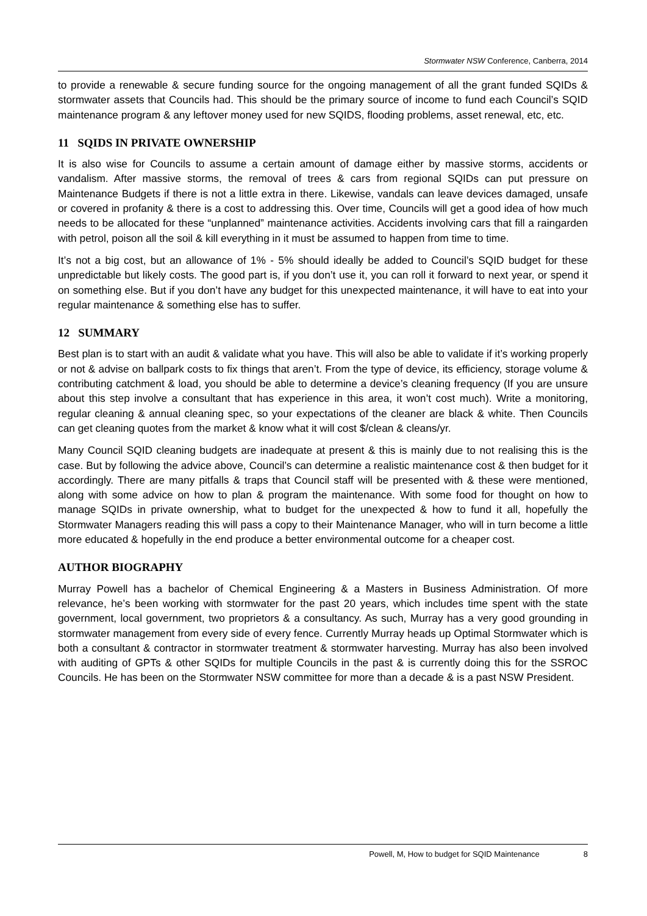Stormwater NSW Conference, Canberra, 2014
to provide a renewable & secure funding source for the ongoing management of all the grant funded SQIDs & stormwater assets that Councils had. This should be the primary source of income to fund each Council’s SQID maintenance program & any leftover money used for new SQIDS, flooding problems, asset renewal, etc, etc.
11 SQIDS IN PRIVATE OWNERSHIP
It is also wise for Councils to assume a certain amount of damage either by massive storms, accidents or vandalism. After massive storms, the removal of trees & cars from regional SQIDs can put pressure on Maintenance Budgets if there is not a little extra in there. Likewise, vandals can leave devices damaged, unsafe or covered in profanity & there is a cost to addressing this. Over time, Councils will get a good idea of how much needs to be allocated for these “unplanned” maintenance activities. Accidents involving cars that fill a raingarden with petrol, poison all the soil & kill everything in it must be assumed to happen from time to time.
It’s not a big cost, but an allowance of 1% - 5% should ideally be added to Council’s SQID budget for these unpredictable but likely costs. The good part is, if you don’t use it, you can roll it forward to next year, or spend it on something else. But if you don’t have any budget for this unexpected maintenance, it will have to eat into your regular maintenance & something else has to suffer.
12 SUMMARY
Best plan is to start with an audit & validate what you have. This will also be able to validate if it’s working properly or not & advise on ballpark costs to fix things that aren’t. From the type of device, its efficiency, storage volume & contributing catchment & load, you should be able to determine a device’s cleaning frequency (If you are unsure about this step involve a consultant that has experience in this area, it won’t cost much). Write a monitoring, regular cleaning & annual cleaning spec, so your expectations of the cleaner are black & white. Then Councils can get cleaning quotes from the market & know what it will cost $/clean & cleans/yr.
Many Council SQID cleaning budgets are inadequate at present & this is mainly due to not realising this is the case. But by following the advice above, Council’s can determine a realistic maintenance cost & then budget for it accordingly. There are many pitfalls & traps that Council staff will be presented with & these were mentioned, along with some advice on how to plan & program the maintenance. With some food for thought on how to manage SQIDs in private ownership, what to budget for the unexpected & how to fund it all, hopefully the Stormwater Managers reading this will pass a copy to their Maintenance Manager, who will in turn become a little more educated & hopefully in the end produce a better environmental outcome for a cheaper cost.
AUTHOR BIOGRAPHY
Murray Powell has a bachelor of Chemical Engineering & a Masters in Business Administration. Of more relevance, he’s been working with stormwater for the past 20 years, which includes time spent with the state government, local government, two proprietors & a consultancy. As such, Murray has a very good grounding in stormwater management from every side of every fence. Currently Murray heads up Optimal Stormwater which is both a consultant & contractor in stormwater treatment & stormwater harvesting. Murray has also been involved with auditing of GPTs & other SQIDs for multiple Councils in the past & is currently doing this for the SSROC Councils. He has been on the Stormwater NSW committee for more than a decade & is a past NSW President.
Powell, M, How to budget for SQID Maintenance 8